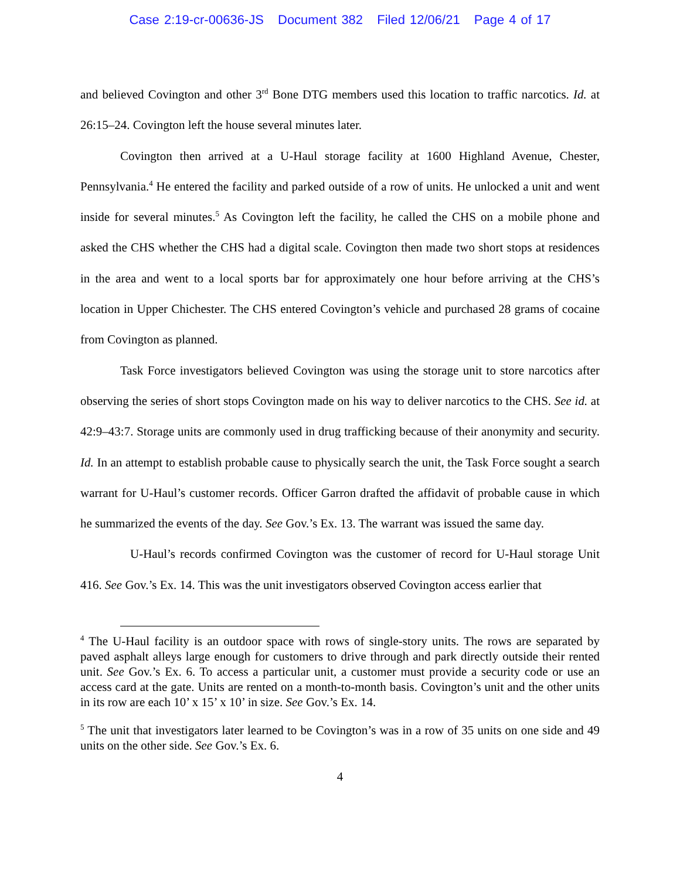Case 2:19-cr-00636-JS Document 382 Filed 12/06/21 Page 4 of 17
and believed Covington and other 3<sup>rd</sup> Bone DTG members used this location to traffic narcotics. Id. at 26:15–24. Covington left the house several minutes later.
Covington then arrived at a U-Haul storage facility at 1600 Highland Avenue, Chester, Pennsylvania.<sup>4</sup> He entered the facility and parked outside of a row of units. He unlocked a unit and went inside for several minutes.<sup>5</sup> As Covington left the facility, he called the CHS on a mobile phone and asked the CHS whether the CHS had a digital scale. Covington then made two short stops at residences in the area and went to a local sports bar for approximately one hour before arriving at the CHS’s location in Upper Chichester. The CHS entered Covington’s vehicle and purchased 28 grams of cocaine from Covington as planned.
Task Force investigators believed Covington was using the storage unit to store narcotics after observing the series of short stops Covington made on his way to deliver narcotics to the CHS. See id. at 42:9–43:7. Storage units are commonly used in drug trafficking because of their anonymity and security. Id. In an attempt to establish probable cause to physically search the unit, the Task Force sought a search warrant for U-Haul’s customer records. Officer Garron drafted the affidavit of probable cause in which he summarized the events of the day. See Gov.’s Ex. 13. The warrant was issued the same day.
U-Haul’s records confirmed Covington was the customer of record for U-Haul storage Unit 416. See Gov.’s Ex. 14. This was the unit investigators observed Covington access earlier that
<sup>4</sup> The U-Haul facility is an outdoor space with rows of single-story units. The rows are separated by paved asphalt alleys large enough for customers to drive through and park directly outside their rented unit. See Gov.’s Ex. 6. To access a particular unit, a customer must provide a security code or use an access card at the gate. Units are rented on a month-to-month basis. Covington’s unit and the other units in its row are each 10’ x 15’ x 10’ in size. See Gov.’s Ex. 14.
<sup>5</sup> The unit that investigators later learned to be Covington’s was in a row of 35 units on one side and 49 units on the other side. See Gov.’s Ex. 6.
4